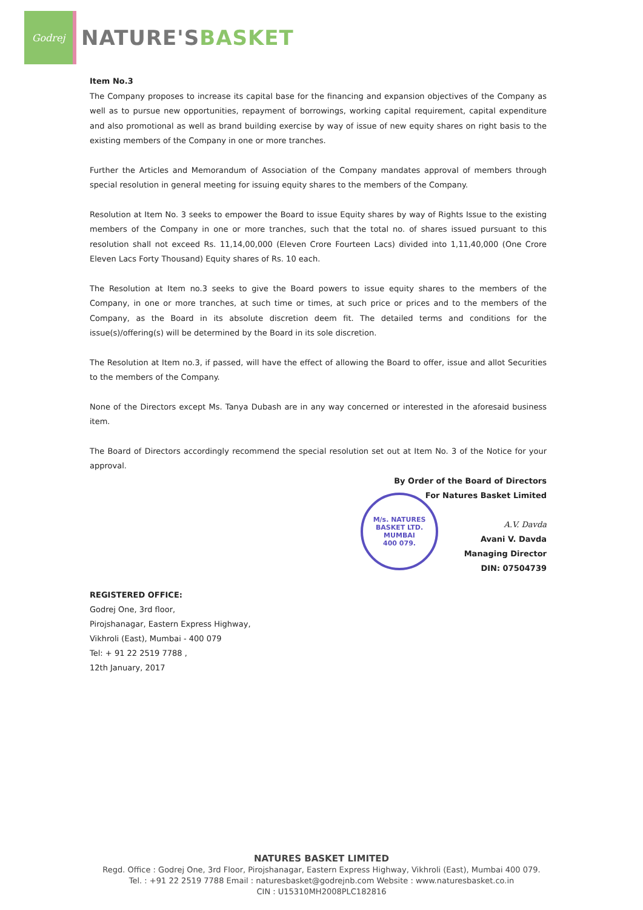Godrej
NATURE'SBASKET
M/s. NATURES BASKET LTD.
MUMBAI
400 079.
Item No.3
The Company proposes to increase its capital base for the financing and expansion objectives of the Company as well as to pursue new opportunities, repayment of borrowings, working capital requirement, capital expenditure and also promotional as well as brand building exercise by way of issue of new equity shares on right basis to the existing members of the Company in one or more tranches.
Further the Articles and Memorandum of Association of the Company mandates approval of members through special resolution in general meeting for issuing equity shares to the members of the Company.
Resolution at Item No. 3 seeks to empower the Board to issue Equity shares by way of Rights Issue to the existing members of the Company in one or more tranches, such that the total no. of shares issued pursuant to this resolution shall not exceed Rs. 11,14,00,000 (Eleven Crore Fourteen Lacs) divided into 1,11,40,000 (One Crore Eleven Lacs Forty Thousand) Equity shares of Rs. 10 each.
The Resolution at Item no.3 seeks to give the Board powers to issue equity shares to the members of the Company, in one or more tranches, at such time or times, at such price or prices and to the members of the Company, as the Board in its absolute discretion deem fit. The detailed terms and conditions for the issue(s)/offering(s) will be determined by the Board in its sole discretion.
The Resolution at Item no.3, if passed, will have the effect of allowing the Board to offer, issue and allot Securities to the members of the Company.
None of the Directors except Ms. Tanya Dubash are in any way concerned or interested in the aforesaid business item.
The Board of Directors accordingly recommend the special resolution set out at Item No. 3 of the Notice for your approval.
By Order of the Board of Directors
For Natures Basket Limited
A.V. Davda
Avani V. Davda
Managing Director
DIN: 07504739
REGISTERED OFFICE:
Godrej One, 3rd floor,
Pirojshanagar, Eastern Express Highway,
Vikhroli (East), Mumbai - 400 079
Tel: + 91 22 2519 7788 ,
12th January, 2017
NATURES BASKET LIMITED
Regd. Office : Godrej One, 3rd Floor, Pirojshanagar, Eastern Express Highway, Vikhroli (East), Mumbai 400 079.
Tel. : +91 22 2519 7788 Email : naturesbasket@godrejnb.com Website : www.naturesbasket.co.in
CIN : U15310MH2008PLC182816